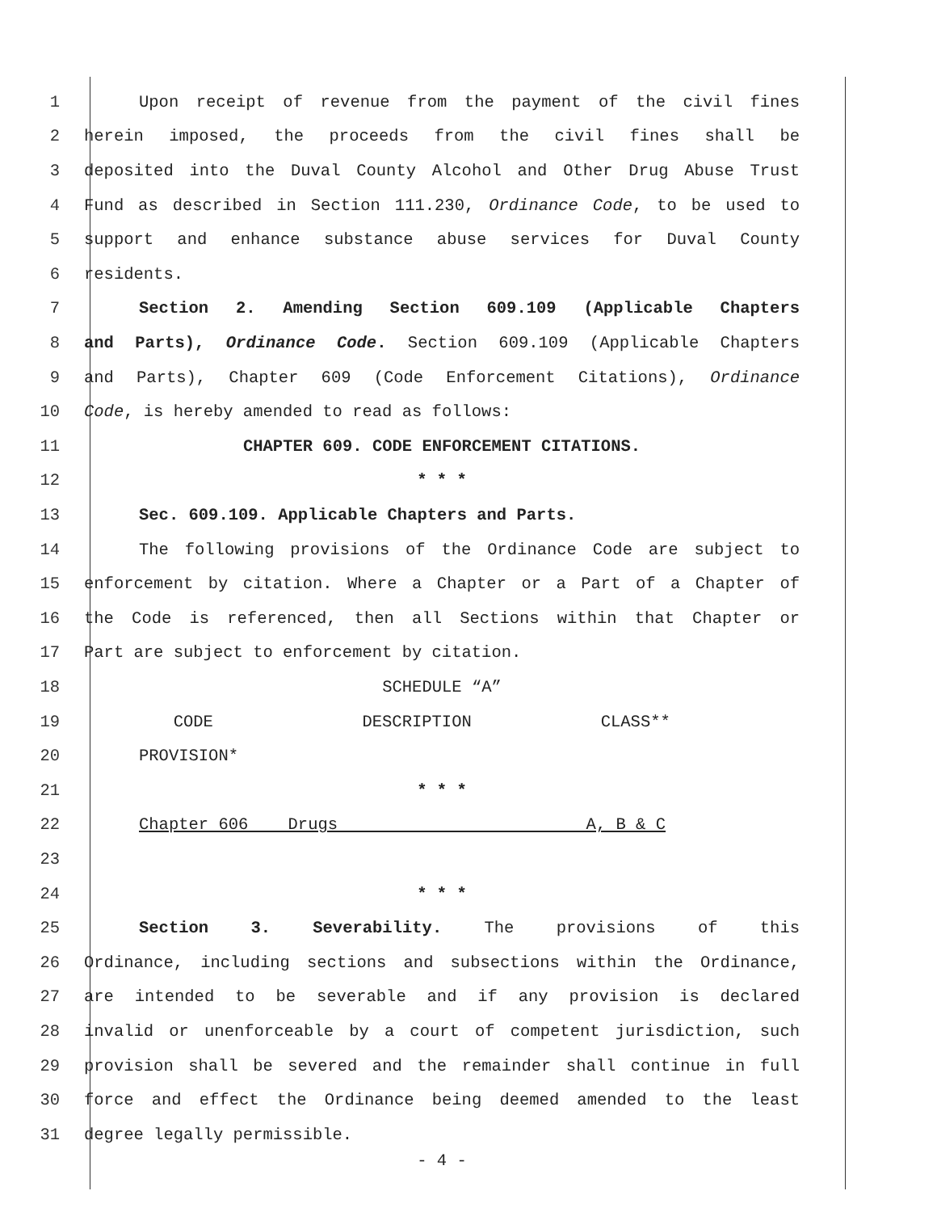1 Upon receipt of revenue from the payment of the civil fines
2 herein imposed, the proceeds from the civil fines shall be
3 deposited into the Duval County Alcohol and Other Drug Abuse Trust
4 Fund as described in Section 111.230, Ordinance Code, to be used to
5 support and enhance substance abuse services for Duval County
6 residents.
7 Section 2. Amending Section 609.109 (Applicable Chapters
8 and Parts), Ordinance Code. Section 609.109 (Applicable Chapters
9 and Parts), Chapter 609 (Code Enforcement Citations), Ordinance
10 Code, is hereby amended to read as follows:
11 CHAPTER 609. CODE ENFORCEMENT CITATIONS.
12 * * *
13 Sec. 609.109. Applicable Chapters and Parts.
14 The following provisions of the Ordinance Code are subject to
15 enforcement by citation. Where a Chapter or a Part of a Chapter of
16 the Code is referenced, then all Sections within that Chapter or
17 Part are subject to enforcement by citation.
18 SCHEDULE “A”
19 CODE DESCRIPTION CLASS**
20 PROVISION*
21 * * *
22 Chapter 606 Drugs A, B & C
23
24 * * *
25 Section 3. Severability. The provisions of this
26 Ordinance, including sections and subsections within the Ordinance,
27 are intended to be severable and if any provision is declared
28 invalid or unenforceable by a court of competent jurisdiction, such
29 provision shall be severed and the remainder shall continue in full
30 force and effect the Ordinance being deemed amended to the least
31 degree legally permissible.
- 4 -